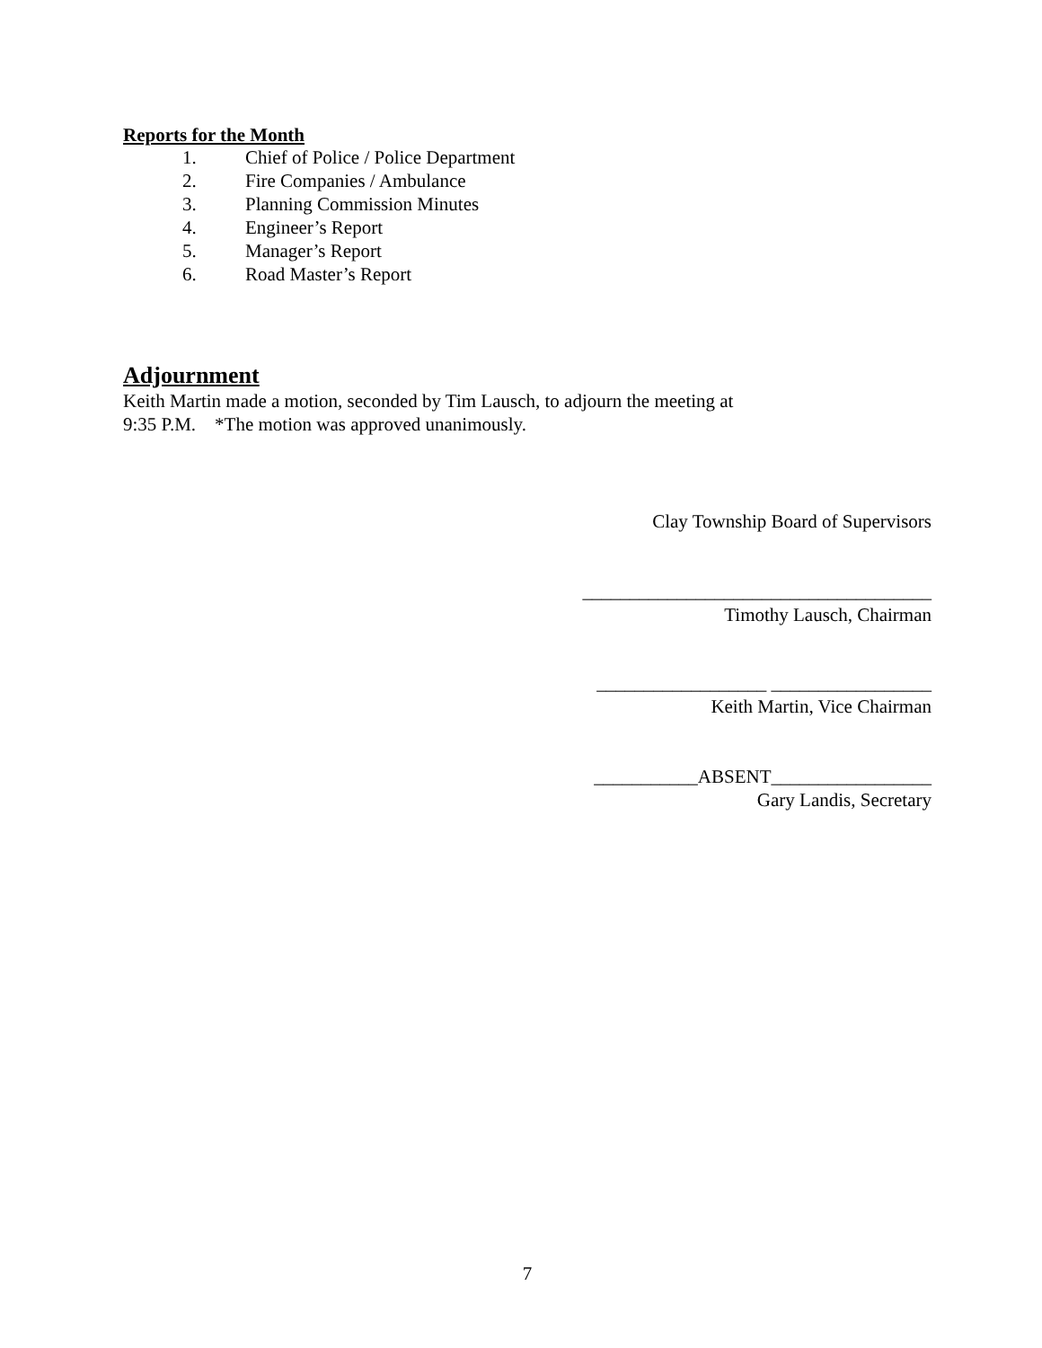Reports for the Month
1. Chief of Police / Police Department
2. Fire Companies / Ambulance
3. Planning Commission Minutes
4. Engineer’s Report
5. Manager’s Report
6. Road Master’s Report
Adjournment
Keith Martin made a motion, seconded by Tim Lausch, to adjourn the meeting at
9:35 P.M. *The motion was approved unanimously.
Clay Township Board of Supervisors
_____________________________________
Timothy Lausch, Chairman
__________________ _________________
Keith Martin, Vice Chairman
___________ABSENT_________________
Gary Landis, Secretary
7